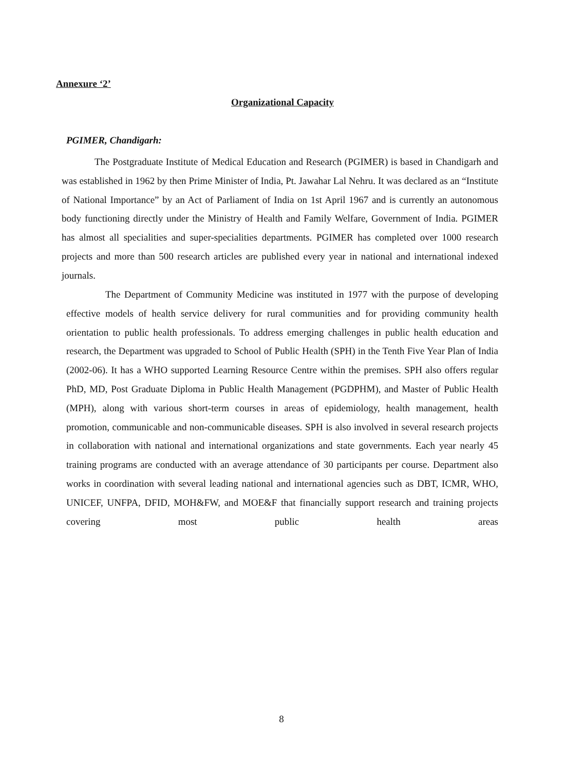Annexure ‘2’
Organizational Capacity
PGIMER, Chandigarh:
The Postgraduate Institute of Medical Education and Research (PGIMER) is based in Chandigarh and was established in 1962 by then Prime Minister of India, Pt. Jawahar Lal Nehru. It was declared as an “Institute of National Importance” by an Act of Parliament of India on 1st April 1967 and is currently an autonomous body functioning directly under the Ministry of Health and Family Welfare, Government of India. PGIMER has almost all specialities and super-specialities departments. PGIMER has completed over 1000 research projects and more than 500 research articles are published every year in national and international indexed journals.
The Department of Community Medicine was instituted in 1977 with the purpose of developing effective models of health service delivery for rural communities and for providing community health orientation to public health professionals. To address emerging challenges in public health education and research, the Department was upgraded to School of Public Health (SPH) in the Tenth Five Year Plan of India (2002-06). It has a WHO supported Learning Resource Centre within the premises. SPH also offers regular PhD, MD, Post Graduate Diploma in Public Health Management (PGDPHM), and Master of Public Health (MPH), along with various short-term courses in areas of epidemiology, health management, health promotion, communicable and non-communicable diseases. SPH is also involved in several research projects in collaboration with national and international organizations and state governments. Each year nearly 45 training programs are conducted with an average attendance of 30 participants per course. Department also works in coordination with several leading national and international agencies such as DBT, ICMR, WHO, UNICEF, UNFPA, DFID, MOH&FW, and MOE&F that financially support research and training projects covering most public health areas
8